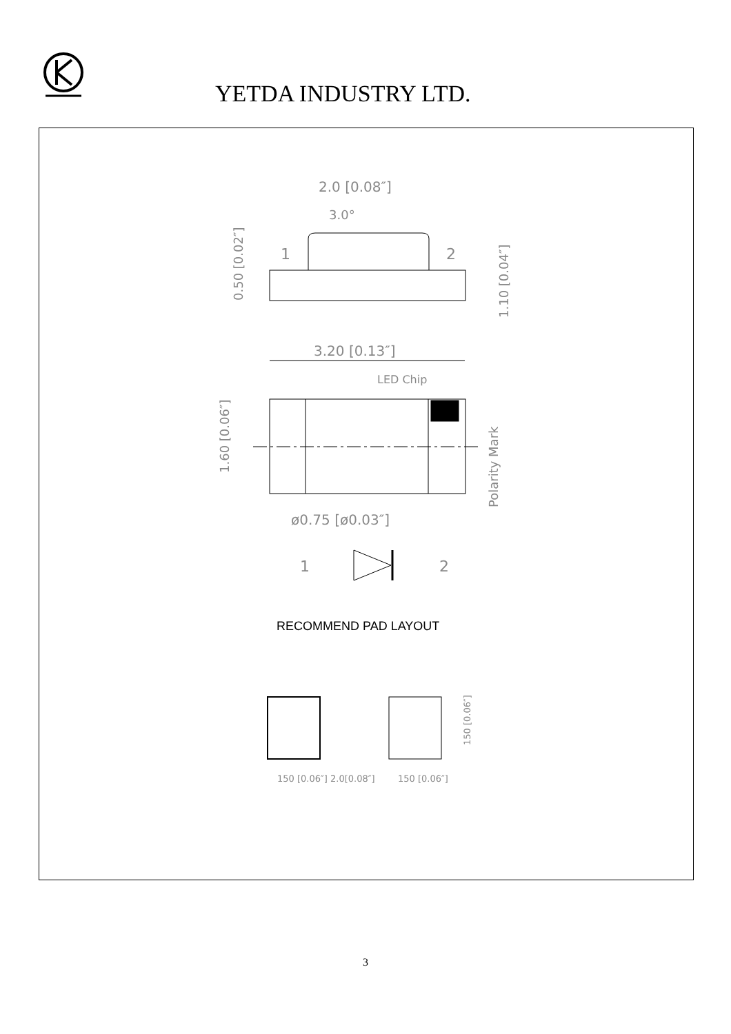YETDA INDUSTRY LTD.
2.0 [0.08″]
3.0°
1
2
0.50 [0.02″]
1.10 [0.04″]
3.20 [0.13″]
LED Chip
1.60 [0.06″]
Polarity Mark
ø0.75 [ø0.03″]
1
2
RECOMMEND PAD LAYOUT
150 [0.06″]
2.0[0.08″]
150 [0.06″]
150 [0.06″]
3